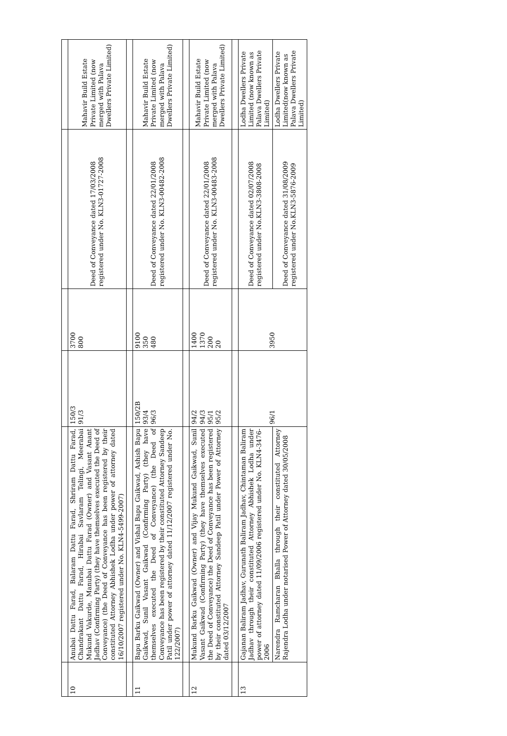| 10 | Anubai Dattu Farad, Balaram Dattu Farad, Shriram Dattu Farad, Chandrakant Dattu Farad, Hirabai Savlaram Telingi, Meerabai Mukund Vakurde, Manubai Dattu Farad (Owner) and Vasant Anant Jadhav (Confirming Party) (they have themselves executed the Deed of Conveyance) (the Deed of Conveyance has been registered by their constituted Attorney Abhishek Lodha under power of attorney dated 16/10/2007 registered under No. KLN4-5499-2007) | 150/3 91/3 | 3700 800 | Deed of Conveyance dated 17/03/2008 registered under No. KLN3-01727-2008 | Mahavir Build Estate Private Limited (now merged with Palava Dwellers Private Limited) |
| 11 | Bapu Barku Gaikwad (Owner) and Vishal Bapu Gaikwad, Ashish Bapu Gaikwad, Sunil Vasant Gaikwad (Confirming Party) (they have themselves executed the Deed of Conveyance) (the Deed of Conveyance has been registered by their constituted Attorney Sandeep Patil under power of attorney dated 11/12/2007 registered under No. 122/2007) | 150/2B 93/4 96/3 | 9100 350 480 | Deed of Conveyance dated 22/01/2008 registered under No. KLN3-00482-2008 | Mahavir Build Estate Private Limited (now merged with Palava Dwellers Private Limited) |
| 12 | Mukund Barku Gaikwad (Owner) and Vijay Mukund Gaikwad, Sunil Vasant Gaikwad (Confirming Party) (they have themselves executed the Deed of Conveyance) the Deed of Conveyance has been registered by their constituted Attorney Sandeep Patil under Power of Attorney dated 03/12/2007 | 94/2 94/3 95/1 95/2 | 1400 1370 200 20 | Deed of Conveyance dated 22/01/2008 registered under No. KLN3-00483-2008 | Mahavir Build Estate Private Limited (now merged with Palava Dwellers Private Limited) |
| 13 | Gajanan Baliram Jadhav, Gurunath Baliram Jadhav, Chintaman Baliram Jadhav through their constituted Attorney Abhishek Lodha under power of attorney dated 11/09/2006 registered under No. KLN4-3476-2006 | 96/1 | 3950 | Deed of Conveyance dated 02/07/2008 registered under No.KLN3-3808-2008 | Lodha Dwellers Private Limited (now known as Palava Dwellers Private Limited) |
| | Narendra Ramcharan Bhalla through their constituted Attorney Rajendra Lodha under notarised Power of Attorney dated 30/05/2008 | | | Deed of Conveyance dated 31/08/2009 registered under No.KLN3-5876-2009 | Lodha Dwellers Private Limited(now known as Palava Dwellers Private Limited) |